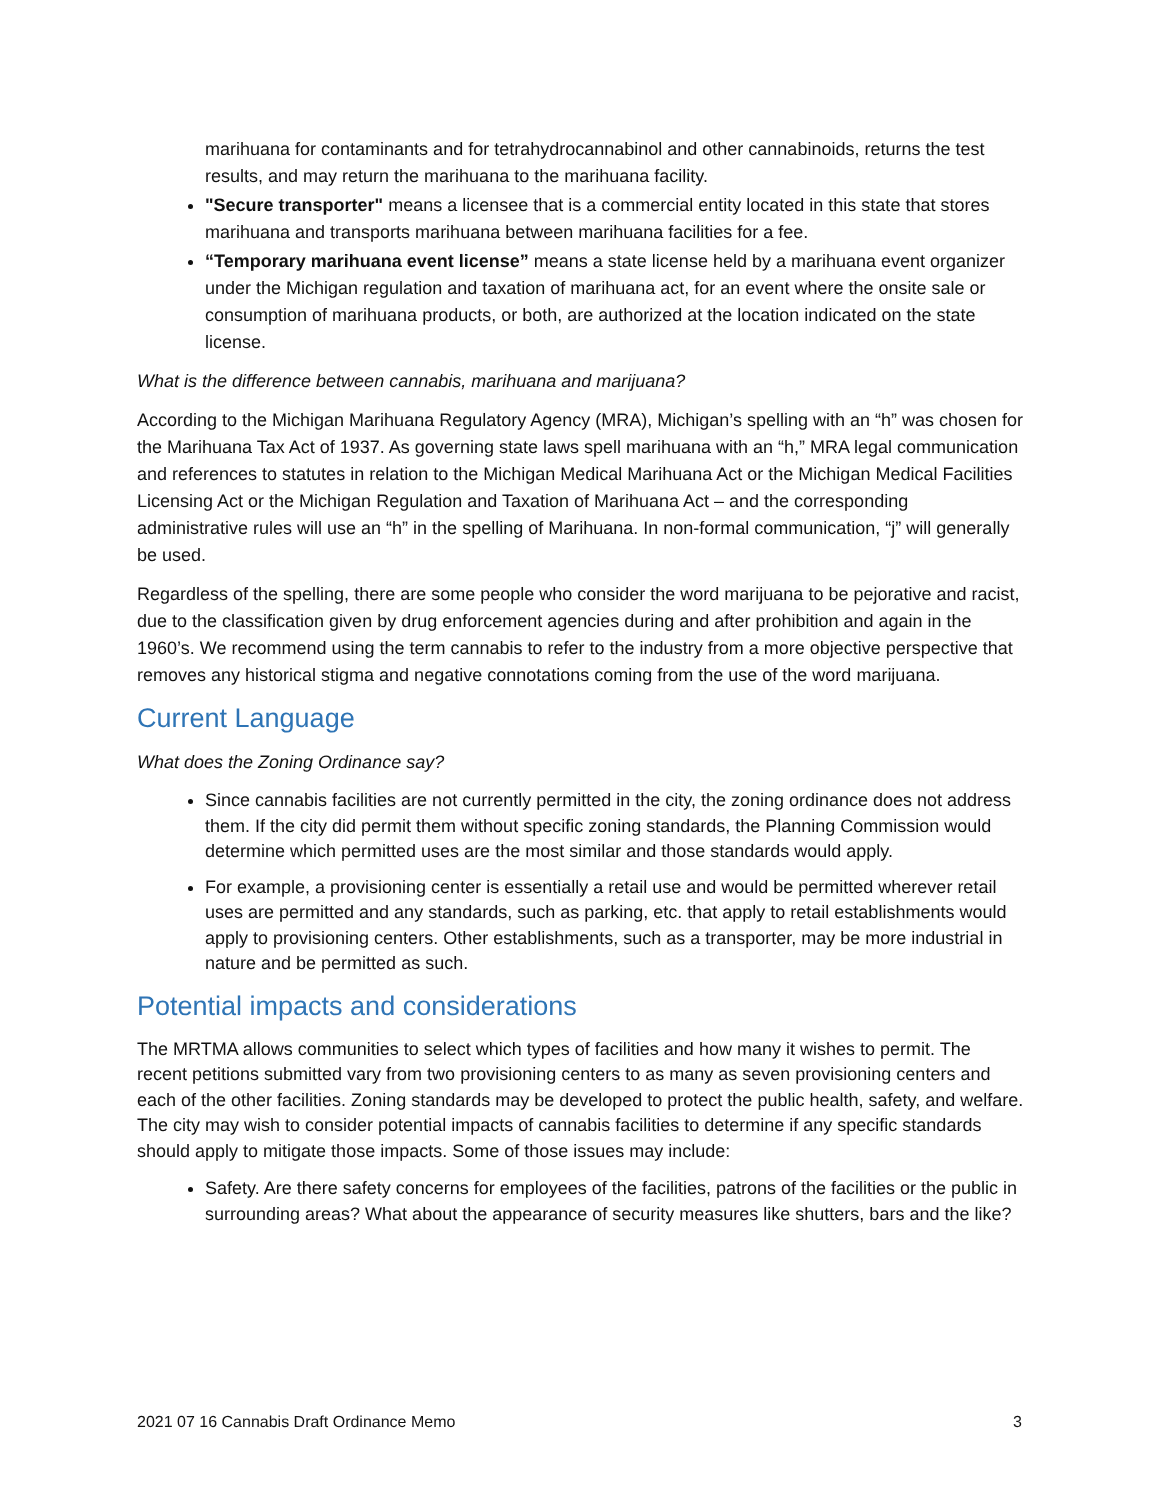marihuana for contaminants and for tetrahydrocannabinol and other cannabinoids, returns the test results, and may return the marihuana to the marihuana facility.
"Secure transporter" means a licensee that is a commercial entity located in this state that stores marihuana and transports marihuana between marihuana facilities for a fee.
“Temporary marihuana event license” means a state license held by a marihuana event organizer under the Michigan regulation and taxation of marihuana act, for an event where the onsite sale or consumption of marihuana products, or both, are authorized at the location indicated on the state license.
What is the difference between cannabis, marihuana and marijuana?
According to the Michigan Marihuana Regulatory Agency (MRA), Michigan’s spelling with an “h” was chosen for the Marihuana Tax Act of 1937. As governing state laws spell marihuana with an “h,” MRA legal communication and references to statutes in relation to the Michigan Medical Marihuana Act or the Michigan Medical Facilities Licensing Act or the Michigan Regulation and Taxation of Marihuana Act – and the corresponding administrative rules will use an “h” in the spelling of Marihuana. In non-formal communication, “j” will generally be used.
Regardless of the spelling, there are some people who consider the word marijuana to be pejorative and racist, due to the classification given by drug enforcement agencies during and after prohibition and again in the 1960’s. We recommend using the term cannabis to refer to the industry from a more objective perspective that removes any historical stigma and negative connotations coming from the use of the word marijuana.
Current Language
What does the Zoning Ordinance say?
Since cannabis facilities are not currently permitted in the city, the zoning ordinance does not address them. If the city did permit them without specific zoning standards, the Planning Commission would determine which permitted uses are the most similar and those standards would apply.
For example, a provisioning center is essentially a retail use and would be permitted wherever retail uses are permitted and any standards, such as parking, etc. that apply to retail establishments would apply to provisioning centers. Other establishments, such as a transporter, may be more industrial in nature and be permitted as such.
Potential impacts and considerations
The MRTMA allows communities to select which types of facilities and how many it wishes to permit. The recent petitions submitted vary from two provisioning centers to as many as seven provisioning centers and each of the other facilities. Zoning standards may be developed to protect the public health, safety, and welfare. The city may wish to consider potential impacts of cannabis facilities to determine if any specific standards should apply to mitigate those impacts. Some of those issues may include:
Safety. Are there safety concerns for employees of the facilities, patrons of the facilities or the public in surrounding areas? What about the appearance of security measures like shutters, bars and the like?
2021 07 16 Cannabis Draft Ordinance Memo 3